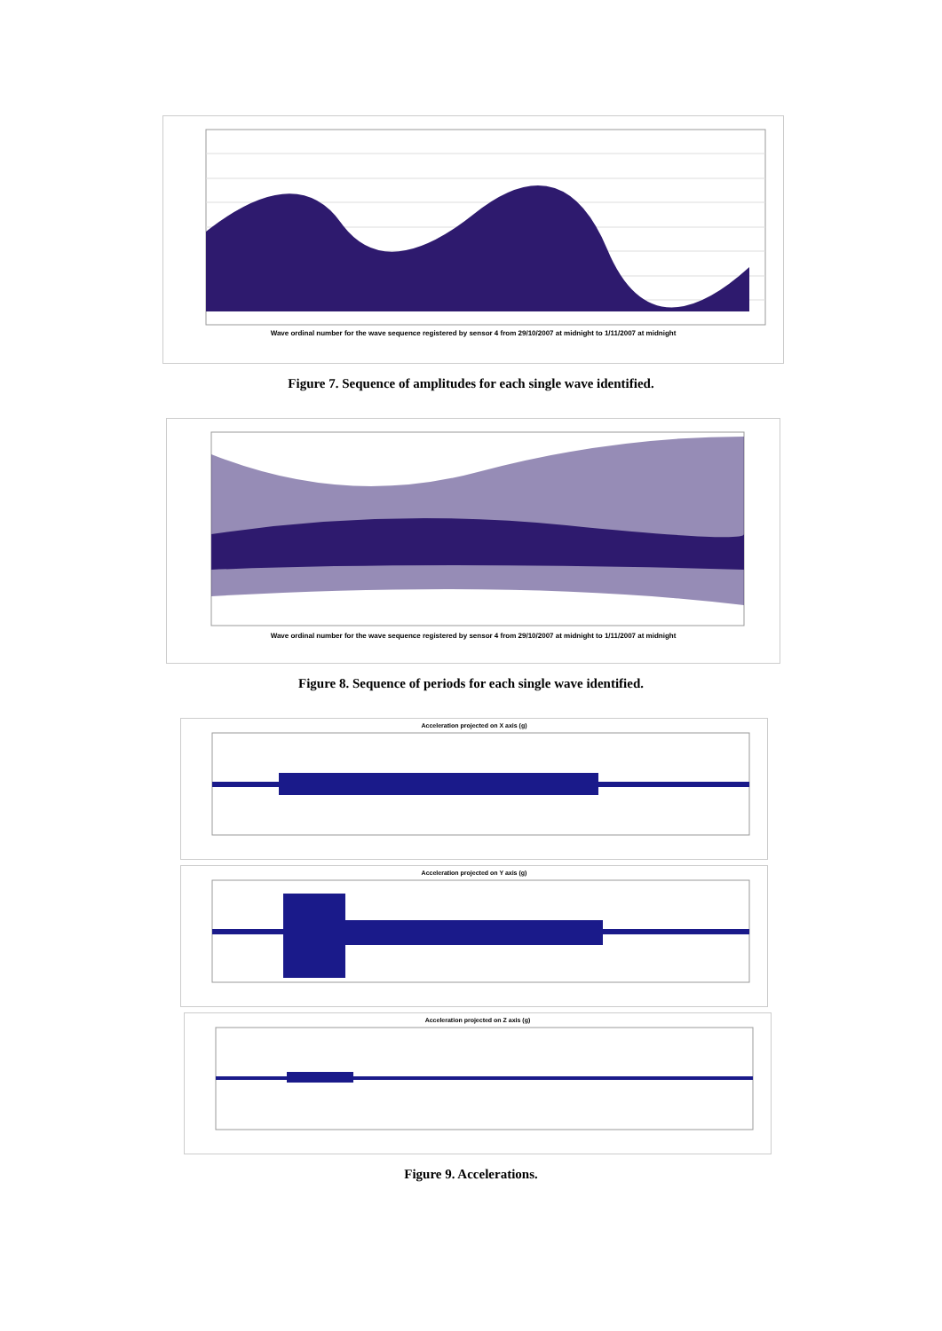Wave ordinal number for the wave sequence registered by sensor 4 from 29/10/2007 at midnight to 1/11/2007 at midnight
Figure 7. Sequence of amplitudes for each single wave identified.
Wave ordinal number for the wave sequence registered by sensor 4 from 29/10/2007 at midnight to 1/11/2007 at midnight
Figure 8. Sequence of periods for each single wave identified.
Acceleration projected on X axis (g)
Acceleration projected on Y axis (g)
Acceleration projected on Z axis (g)
Figure 9. Accelerations.